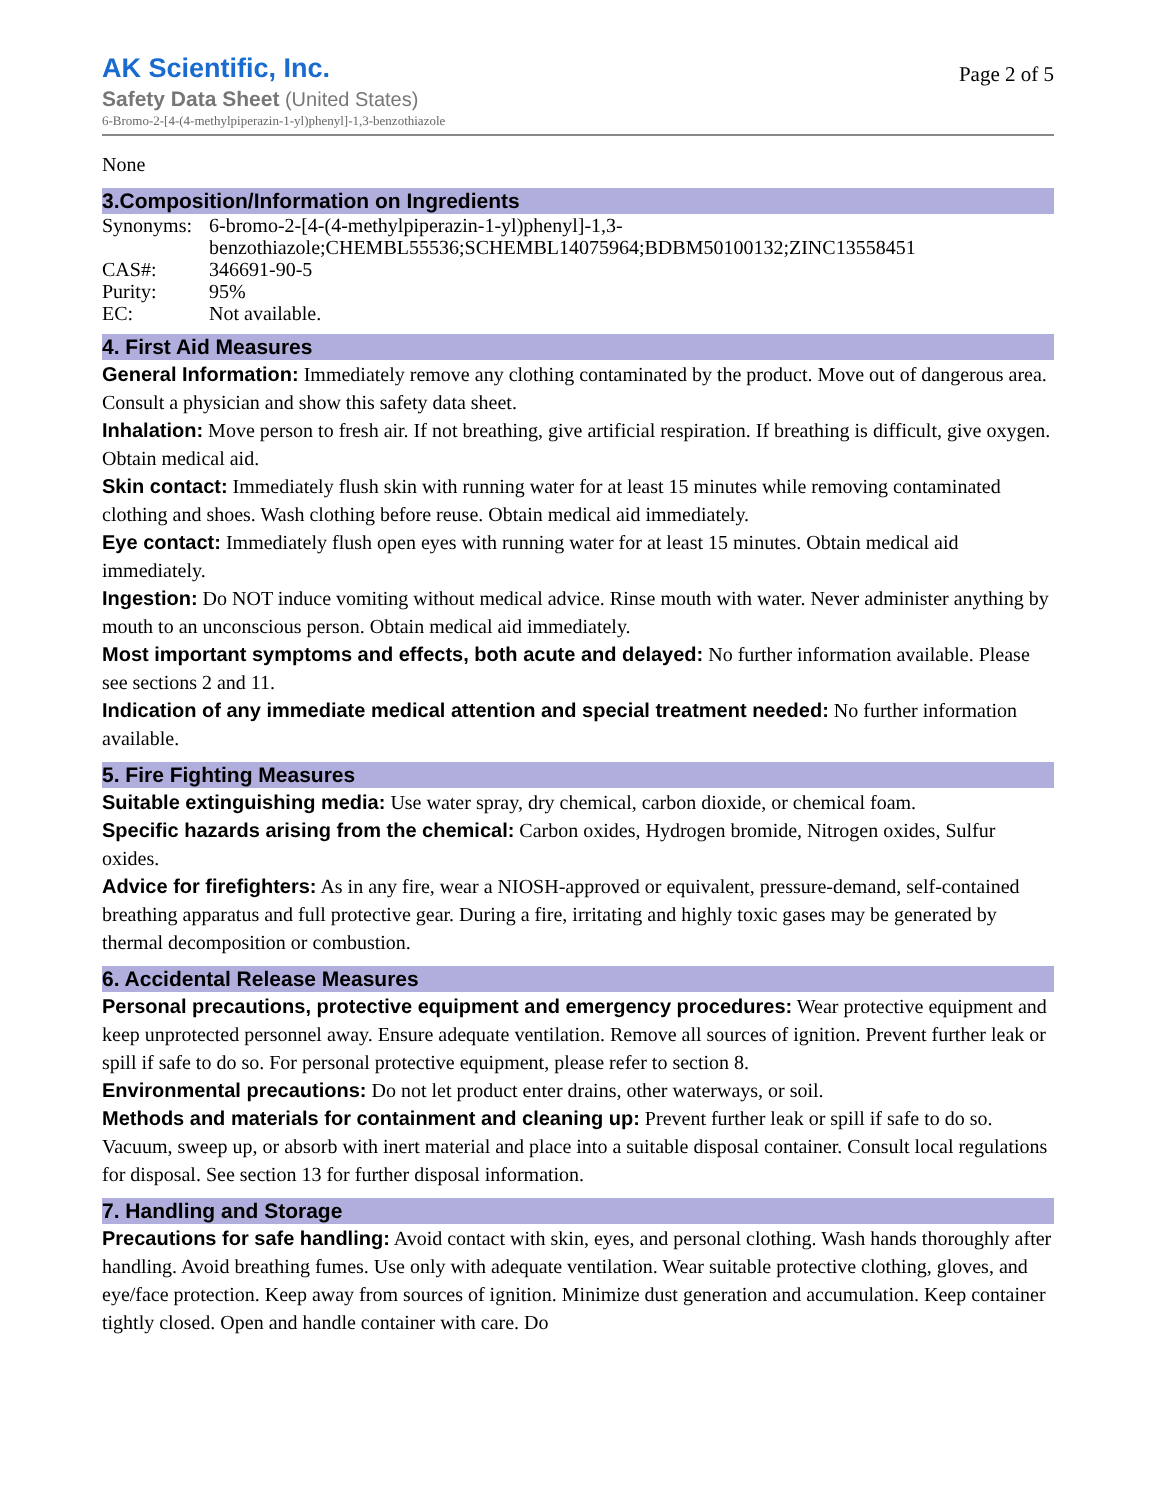AK Scientific, Inc.
Safety Data Sheet (United States)
6-Bromo-2-[4-(4-methylpiperazin-1-yl)phenyl]-1,3-benzothiazole
Page 2 of 5
None
3.Composition/Information on Ingredients
| Synonyms: | 6-bromo-2-[4-(4-methylpiperazin-1-yl)phenyl]-1,3-benzothiazole;CHEMBL55536;SCHEMBL14075964;BDBM50100132;ZINC13558451 |
| CAS#: | 346691-90-5 |
| Purity: | 95% |
| EC: | Not available. |
4. First Aid Measures
General Information: Immediately remove any clothing contaminated by the product. Move out of dangerous area. Consult a physician and show this safety data sheet.
Inhalation: Move person to fresh air. If not breathing, give artificial respiration. If breathing is difficult, give oxygen. Obtain medical aid.
Skin contact: Immediately flush skin with running water for at least 15 minutes while removing contaminated clothing and shoes. Wash clothing before reuse. Obtain medical aid immediately.
Eye contact: Immediately flush open eyes with running water for at least 15 minutes. Obtain medical aid immediately.
Ingestion: Do NOT induce vomiting without medical advice. Rinse mouth with water. Never administer anything by mouth to an unconscious person. Obtain medical aid immediately.
Most important symptoms and effects, both acute and delayed: No further information available. Please see sections 2 and 11.
Indication of any immediate medical attention and special treatment needed: No further information available.
5. Fire Fighting Measures
Suitable extinguishing media: Use water spray, dry chemical, carbon dioxide, or chemical foam.
Specific hazards arising from the chemical: Carbon oxides, Hydrogen bromide, Nitrogen oxides, Sulfur oxides.
Advice for firefighters: As in any fire, wear a NIOSH-approved or equivalent, pressure-demand, self-contained breathing apparatus and full protective gear. During a fire, irritating and highly toxic gases may be generated by thermal decomposition or combustion.
6. Accidental Release Measures
Personal precautions, protective equipment and emergency procedures: Wear protective equipment and keep unprotected personnel away. Ensure adequate ventilation. Remove all sources of ignition. Prevent further leak or spill if safe to do so. For personal protective equipment, please refer to section 8.
Environmental precautions: Do not let product enter drains, other waterways, or soil.
Methods and materials for containment and cleaning up: Prevent further leak or spill if safe to do so. Vacuum, sweep up, or absorb with inert material and place into a suitable disposal container. Consult local regulations for disposal. See section 13 for further disposal information.
7. Handling and Storage
Precautions for safe handling: Avoid contact with skin, eyes, and personal clothing. Wash hands thoroughly after handling. Avoid breathing fumes. Use only with adequate ventilation. Wear suitable protective clothing, gloves, and eye/face protection. Keep away from sources of ignition. Minimize dust generation and accumulation. Keep container tightly closed. Open and handle container with care. Do